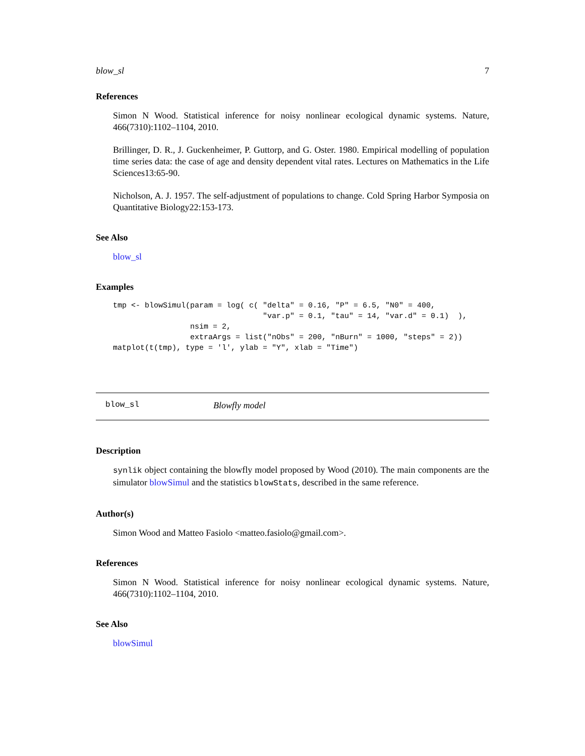blow_sl 7
References
Simon N Wood. Statistical inference for noisy nonlinear ecological dynamic systems. Nature, 466(7310):1102–1104, 2010.
Brillinger, D. R., J. Guckenheimer, P. Guttorp, and G. Oster. 1980. Empirical modelling of population time series data: the case of age and density dependent vital rates. Lectures on Mathematics in the Life Sciences13:65-90.
Nicholson, A. J. 1957. The self-adjustment of populations to change. Cold Spring Harbor Symposia on Quantitative Biology22:153-173.
See Also
blow_sl
Examples
tmp <- blowSimul(param = log( c( "delta" = 0.16, "P" = 6.5, "N0" = 400,
                                 "var.p" = 0.1, "tau" = 14, "var.d" = 0.1)  ),
                 nsim = 2,
                 extraArgs = list("nObs" = 200, "nBurn" = 1000, "steps" = 2))
matplot(t(tmp), type = 'l', ylab = "Y", xlab = "Time")
blow_sl Blowfly model
Description
synlik object containing the blowfly model proposed by Wood (2010). The main components are the simulator blowSimul and the statistics blowStats, described in the same reference.
Author(s)
Simon Wood and Matteo Fasiolo <matteo.fasiolo@gmail.com>.
References
Simon N Wood. Statistical inference for noisy nonlinear ecological dynamic systems. Nature, 466(7310):1102–1104, 2010.
See Also
blowSimul